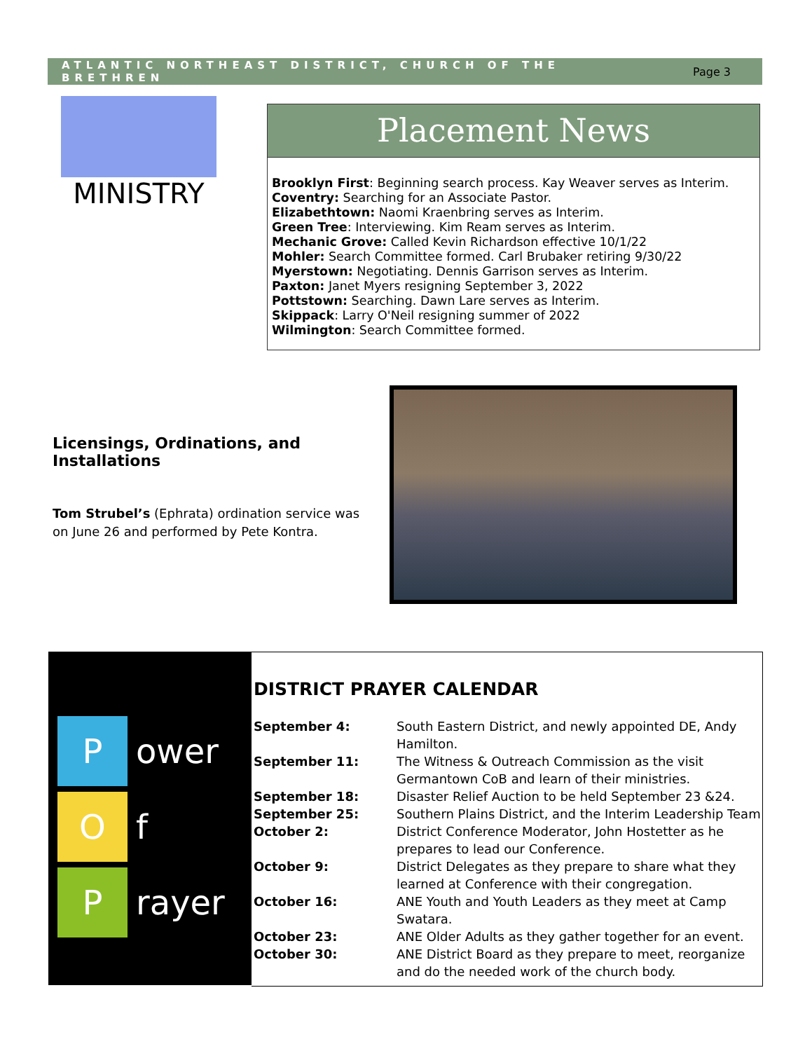ATLANTIC NORTHEAST DISTRICT, CHURCH OF THE BRETHREN Page 3
MINISTRY
Placement News
Brooklyn First: Beginning search process. Kay Weaver serves as Interim.
Coventry: Searching for an Associate Pastor.
Elizabethtown: Naomi Kraenbring serves as Interim.
Green Tree: Interviewing. Kim Ream serves as Interim.
Mechanic Grove: Called Kevin Richardson effective 10/1/22
Mohler: Search Committee formed. Carl Brubaker retiring 9/30/22
Myerstown: Negotiating. Dennis Garrison serves as Interim.
Paxton: Janet Myers resigning September 3, 2022
Pottstown: Searching. Dawn Lare serves as Interim.
Skippack: Larry O'Neil resigning summer of 2022
Wilmington: Search Committee formed.
Licensings, Ordinations, and Installations
Tom Strubel’s (Ephrata) ordination service was on June 26 and performed by Pete Kontra.
Power
Of
Prayer
DISTRICT PRAYER CALENDAR
| September 4: | South Eastern District, and newly appointed DE, Andy Hamilton. |
| September 11: | The Witness & Outreach Commission as the visit Germantown CoB and learn of their ministries. |
| September 18: | Disaster Relief Auction to be held September 23 &24. |
| September 25: | Southern Plains District, and the Interim Leadership Team |
| October 2: | District Conference Moderator, John Hostetter as he prepares to lead our Conference. |
| October 9: | District Delegates as they prepare to share what they learned at Conference with their congregation. |
| October 16: | ANE Youth and Youth Leaders as they meet at Camp Swatara. |
| October 23: | ANE Older Adults as they gather together for an event. |
| October 30: | ANE District Board as they prepare to meet, reorganize and do the needed work of the church body. |